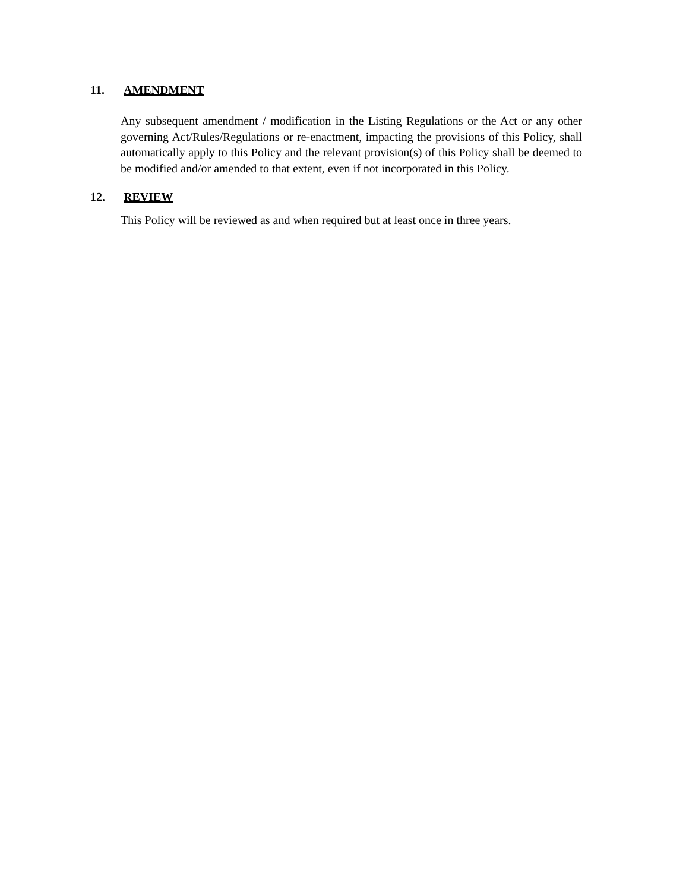11. AMENDMENT
Any subsequent amendment / modification in the Listing Regulations or the Act or any other governing Act/Rules/Regulations or re-enactment, impacting the provisions of this Policy, shall automatically apply to this Policy and the relevant provision(s) of this Policy shall be deemed to be modified and/or amended to that extent, even if not incorporated in this Policy.
12. REVIEW
This Policy will be reviewed as and when required but at least once in three years.